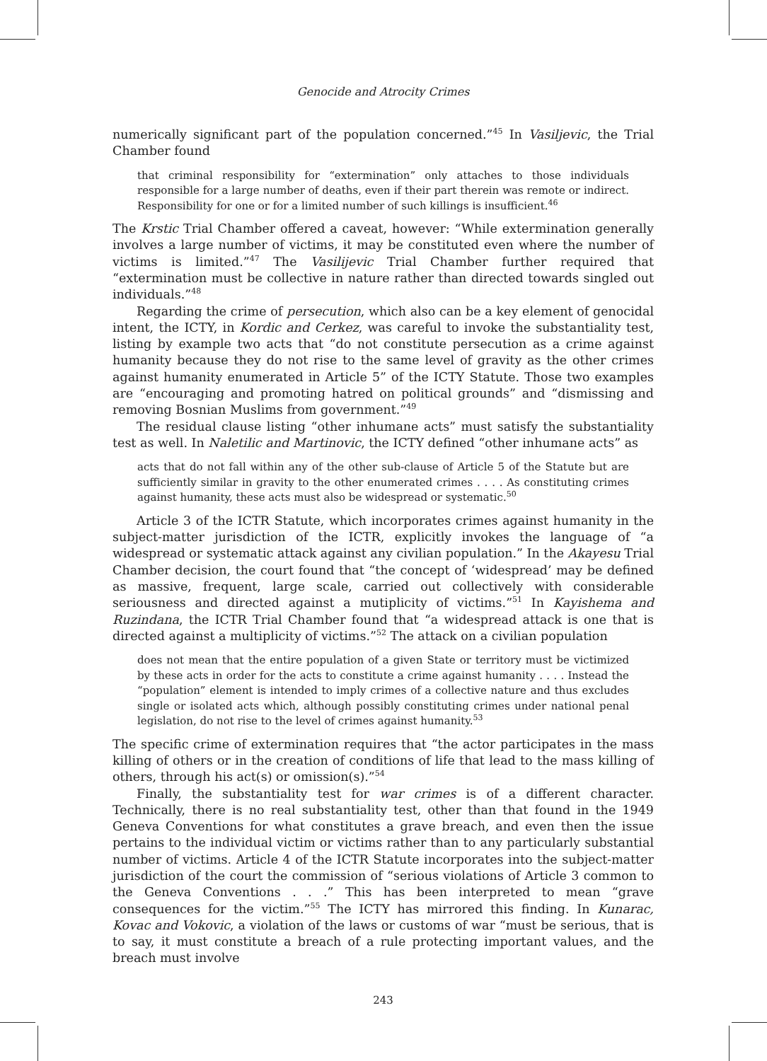Genocide and Atrocity Crimes
numerically significant part of the population concerned.”<sup>45</sup> In Vasiljevic, the Trial Chamber found
that criminal responsibility for “extermination” only attaches to those individuals responsible for a large number of deaths, even if their part therein was remote or indirect. Responsibility for one or for a limited number of such killings is insufficient.<sup>46</sup>
The Krstic Trial Chamber offered a caveat, however: “While extermination generally involves a large number of victims, it may be constituted even where the number of victims is limited.”<sup>47</sup> The Vasilijevic Trial Chamber further required that “extermination must be collective in nature rather than directed towards singled out individuals.”<sup>48</sup>
Regarding the crime of persecution, which also can be a key element of genocidal intent, the ICTY, in Kordic and Cerkez, was careful to invoke the substantiality test, listing by example two acts that “do not constitute persecution as a crime against humanity because they do not rise to the same level of gravity as the other crimes against humanity enumerated in Article 5” of the ICTY Statute. Those two examples are “encouraging and promoting hatred on political grounds” and “dismissing and removing Bosnian Muslims from government.”<sup>49</sup>
The residual clause listing “other inhumane acts” must satisfy the substantiality test as well. In Naletilic and Martinovic, the ICTY defined “other inhumane acts” as
acts that do not fall within any of the other sub-clause of Article 5 of the Statute but are sufficiently similar in gravity to the other enumerated crimes . . . . As constituting crimes against humanity, these acts must also be widespread or systematic.<sup>50</sup>
Article 3 of the ICTR Statute, which incorporates crimes against humanity in the subject-matter jurisdiction of the ICTR, explicitly invokes the language of “a widespread or systematic attack against any civilian population.” In the Akayesu Trial Chamber decision, the court found that “the concept of ‘widespread’ may be defined as massive, frequent, large scale, carried out collectively with considerable seriousness and directed against a mutiplicity of victims.”<sup>51</sup> In Kayishema and Ruzindana, the ICTR Trial Chamber found that “a widespread attack is one that is directed against a multiplicity of victims.”<sup>52</sup> The attack on a civilian population
does not mean that the entire population of a given State or territory must be victimized by these acts in order for the acts to constitute a crime against humanity . . . . Instead the “population” element is intended to imply crimes of a collective nature and thus excludes single or isolated acts which, although possibly constituting crimes under national penal legislation, do not rise to the level of crimes against humanity.<sup>53</sup>
The specific crime of extermination requires that “the actor participates in the mass killing of others or in the creation of conditions of life that lead to the mass killing of others, through his act(s) or omission(s).”<sup>54</sup>
Finally, the substantiality test for war crimes is of a different character. Technically, there is no real substantiality test, other than that found in the 1949 Geneva Conventions for what constitutes a grave breach, and even then the issue pertains to the individual victim or victims rather than to any particularly substantial number of victims. Article 4 of the ICTR Statute incorporates into the subject-matter jurisdiction of the court the commission of “serious violations of Article 3 common to the Geneva Conventions . . .” This has been interpreted to mean “grave consequences for the victim.”<sup>55</sup> The ICTY has mirrored this finding. In Kunarac, Kovac and Vokovic, a violation of the laws or customs of war “must be serious, that is to say, it must constitute a breach of a rule protecting important values, and the breach must involve
243